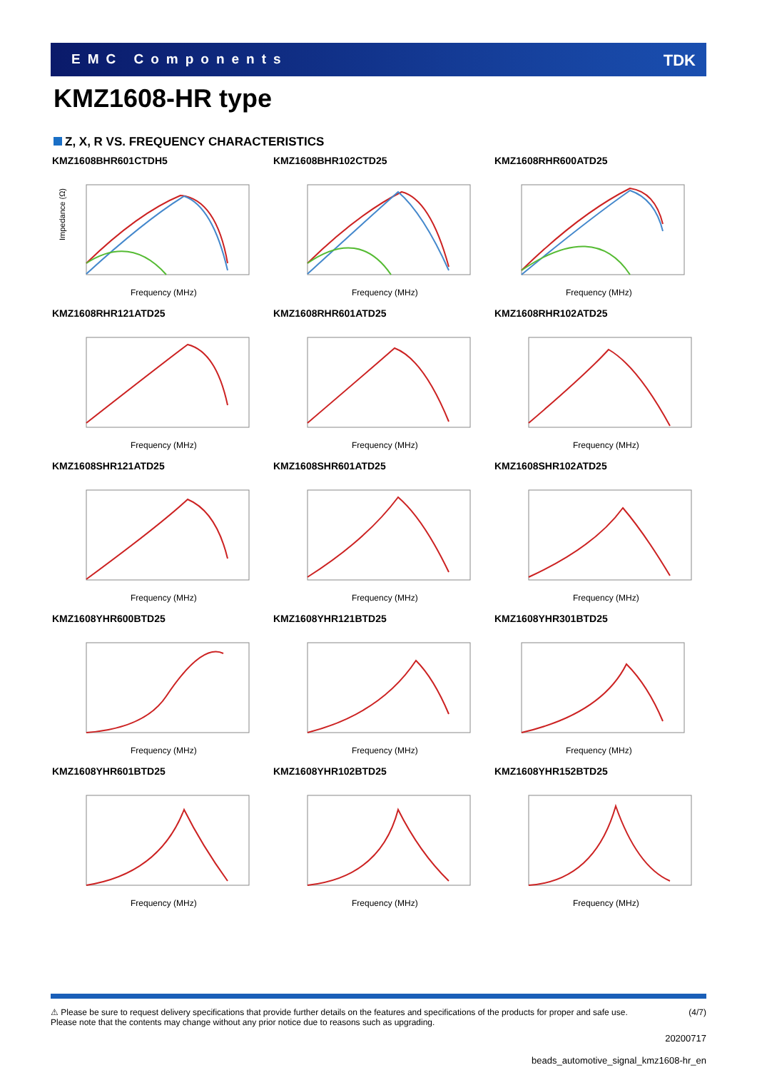EMC Components TDK
KMZ1608-HR type
Z, X, R VS. FREQUENCY CHARACTERISTICS
KMZ1608BHR601CTDH5
Impedance (Ω)
Frequency (MHz)
KMZ1608BHR102CTD25
Frequency (MHz)
KMZ1608RHR600ATD25
Frequency (MHz)
KMZ1608RHR121ATD25
Frequency (MHz)
KMZ1608RHR601ATD25
Frequency (MHz)
KMZ1608RHR102ATD25
Frequency (MHz)
KMZ1608SHR121ATD25
Frequency (MHz)
KMZ1608SHR601ATD25
Frequency (MHz)
KMZ1608SHR102ATD25
Frequency (MHz)
KMZ1608YHR600BTD25
Frequency (MHz)
KMZ1608YHR121BTD25
Frequency (MHz)
KMZ1608YHR301BTD25
Frequency (MHz)
KMZ1608YHR601BTD25
Frequency (MHz)
KMZ1608YHR102BTD25
Frequency (MHz)
KMZ1608YHR152BTD25
Frequency (MHz)
⚠ Please be sure to request delivery specifications that provide further details on the features and specifications of the products for proper and safe use.
Please note that the contents may change without any prior notice due to reasons such as upgrading.
(4/7)
20200717
beads_automotive_signal_kmz1608-hr_en